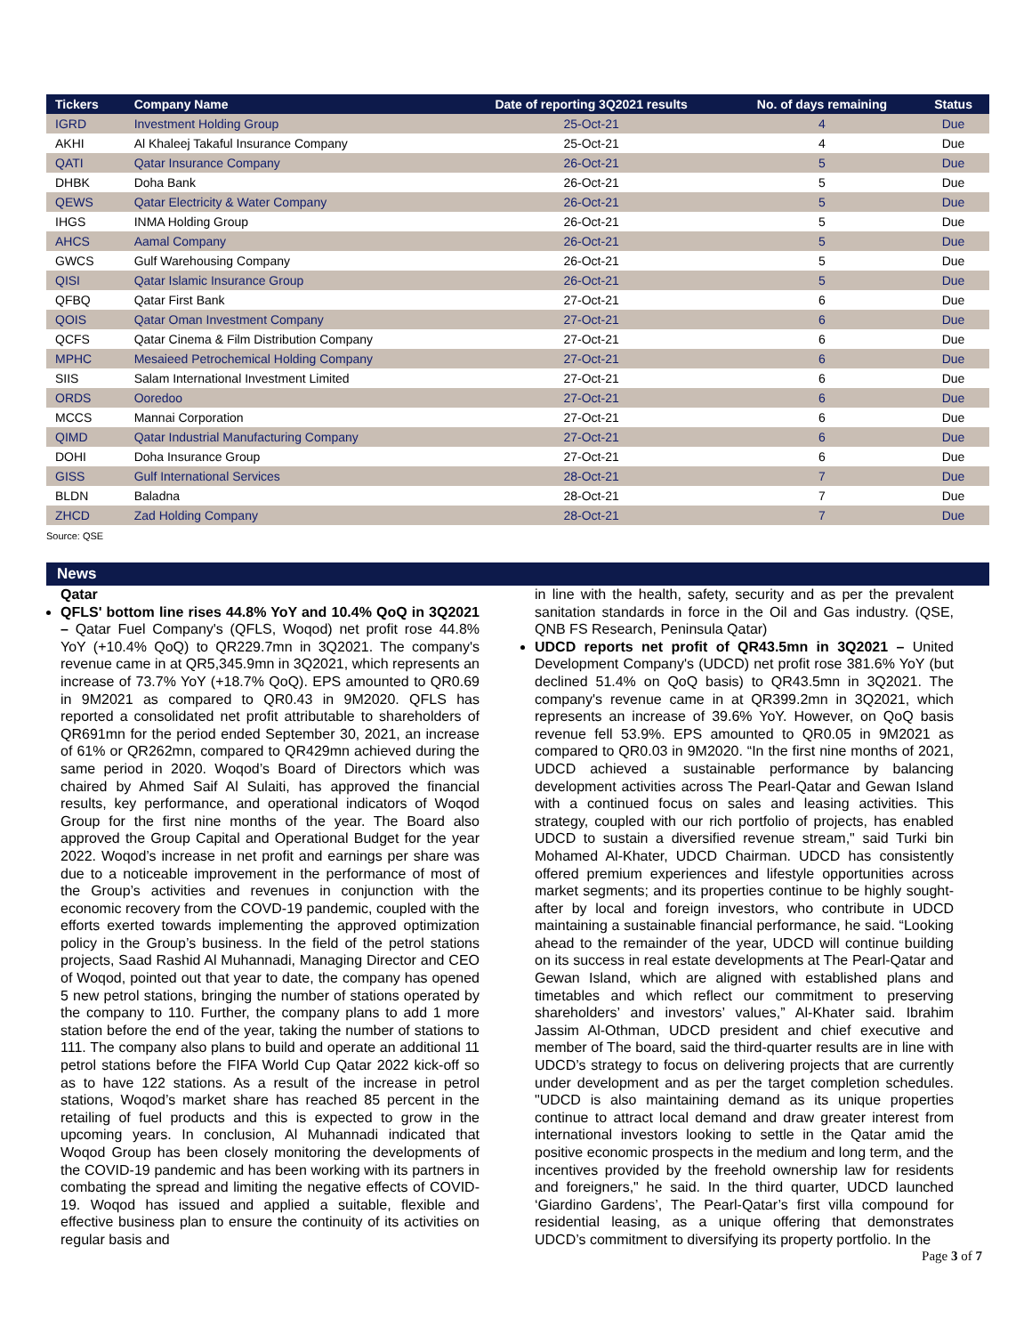| Tickers | Company Name | Date of reporting 3Q2021 results | No. of days remaining | Status |
| --- | --- | --- | --- | --- |
| IGRD | Investment Holding Group | 25-Oct-21 | 4 | Due |
| AKHI | Al Khaleej Takaful Insurance Company | 25-Oct-21 | 4 | Due |
| QATI | Qatar Insurance Company | 26-Oct-21 | 5 | Due |
| DHBK | Doha Bank | 26-Oct-21 | 5 | Due |
| QEWS | Qatar Electricity & Water Company | 26-Oct-21 | 5 | Due |
| IHGS | INMA Holding Group | 26-Oct-21 | 5 | Due |
| AHCS | Aamal Company | 26-Oct-21 | 5 | Due |
| GWCS | Gulf Warehousing Company | 26-Oct-21 | 5 | Due |
| QISI | Qatar Islamic Insurance Group | 26-Oct-21 | 5 | Due |
| QFBQ | Qatar First Bank | 27-Oct-21 | 6 | Due |
| QOIS | Qatar Oman Investment Company | 27-Oct-21 | 6 | Due |
| QCFS | Qatar Cinema & Film Distribution Company | 27-Oct-21 | 6 | Due |
| MPHC | Mesaieed Petrochemical Holding Company | 27-Oct-21 | 6 | Due |
| SIIS | Salam International Investment Limited | 27-Oct-21 | 6 | Due |
| ORDS | Ooredoo | 27-Oct-21 | 6 | Due |
| MCCS | Mannai Corporation | 27-Oct-21 | 6 | Due |
| QIMD | Qatar Industrial Manufacturing Company | 27-Oct-21 | 6 | Due |
| DOHI | Doha Insurance Group | 27-Oct-21 | 6 | Due |
| GISS | Gulf International Services | 28-Oct-21 | 7 | Due |
| BLDN | Baladna | 28-Oct-21 | 7 | Due |
| ZHCD | Zad Holding Company | 28-Oct-21 | 7 | Due |
Source: QSE
News
Qatar
QFLS' bottom line rises 44.8% YoY and 10.4% QoQ in 3Q2021 – Qatar Fuel Company's (QFLS, Woqod) net profit rose 44.8% YoY (+10.4% QoQ) to QR229.7mn in 3Q2021. The company's revenue came in at QR5,345.9mn in 3Q2021, which represents an increase of 73.7% YoY (+18.7% QoQ). EPS amounted to QR0.69 in 9M2021 as compared to QR0.43 in 9M2020. QFLS has reported a consolidated net profit attributable to shareholders of QR691mn for the period ended September 30, 2021, an increase of 61% or QR262mn, compared to QR429mn achieved during the same period in 2020. Woqod’s Board of Directors which was chaired by Ahmed Saif Al Sulaiti, has approved the financial results, key performance, and operational indicators of Woqod Group for the first nine months of the year. The Board also approved the Group Capital and Operational Budget for the year 2022. Woqod’s increase in net profit and earnings per share was due to a noticeable improvement in the performance of most of the Group’s activities and revenues in conjunction with the economic recovery from the COVD-19 pandemic, coupled with the efforts exerted towards implementing the approved optimization policy in the Group’s business. In the field of the petrol stations projects, Saad Rashid Al Muhannadi, Managing Director and CEO of Woqod, pointed out that year to date, the company has opened 5 new petrol stations, bringing the number of stations operated by the company to 110. Further, the company plans to add 1 more station before the end of the year, taking the number of stations to 111. The company also plans to build and operate an additional 11 petrol stations before the FIFA World Cup Qatar 2022 kick-off so as to have 122 stations. As a result of the increase in petrol stations, Woqod’s market share has reached 85 percent in the retailing of fuel products and this is expected to grow in the upcoming years. In conclusion, Al Muhannadi indicated that Woqod Group has been closely monitoring the developments of the COVID-19 pandemic and has been working with its partners in combating the spread and limiting the negative effects of COVID-19. Woqod has issued and applied a suitable, flexible and effective business plan to ensure the continuity of its activities on regular basis and
in line with the health, safety, security and as per the prevalent sanitation standards in force in the Oil and Gas industry. (QSE, QNB FS Research, Peninsula Qatar)
UDCD reports net profit of QR43.5mn in 3Q2021 – United Development Company's (UDCD) net profit rose 381.6% YoY (but declined 51.4% on QoQ basis) to QR43.5mn in 3Q2021. The company's revenue came in at QR399.2mn in 3Q2021, which represents an increase of 39.6% YoY. However, on QoQ basis revenue fell 53.9%. EPS amounted to QR0.05 in 9M2021 as compared to QR0.03 in 9M2020. “In the first nine months of 2021, UDCD achieved a sustainable performance by balancing development activities across The Pearl-Qatar and Gewan Island with a continued focus on sales and leasing activities. This strategy, coupled with our rich portfolio of projects, has enabled UDCD to sustain a diversified revenue stream," said Turki bin Mohamed Al-Khater, UDCD Chairman. UDCD has consistently offered premium experiences and lifestyle opportunities across market segments; and its properties continue to be highly sought-after by local and foreign investors, who contribute in UDCD maintaining a sustainable financial performance, he said. “Looking ahead to the remainder of the year, UDCD will continue building on its success in real estate developments at The Pearl-Qatar and Gewan Island, which are aligned with established plans and timetables and which reflect our commitment to preserving shareholders’ and investors’ values,” Al-Khater said. Ibrahim Jassim Al-Othman, UDCD president and chief executive and member of The board, said the third-quarter results are in line with UDCD’s strategy to focus on delivering projects that are currently under development and as per the target completion schedules. "UDCD is also maintaining demand as its unique properties continue to attract local demand and draw greater interest from international investors looking to settle in the Qatar amid the positive economic prospects in the medium and long term, and the incentives provided by the freehold ownership law for residents and foreigners," he said. In the third quarter, UDCD launched ‘Giardino Gardens’, The Pearl-Qatar’s first villa compound for residential leasing, as a unique offering that demonstrates UDCD’s commitment to diversifying its property portfolio. In the
Page 3 of 7